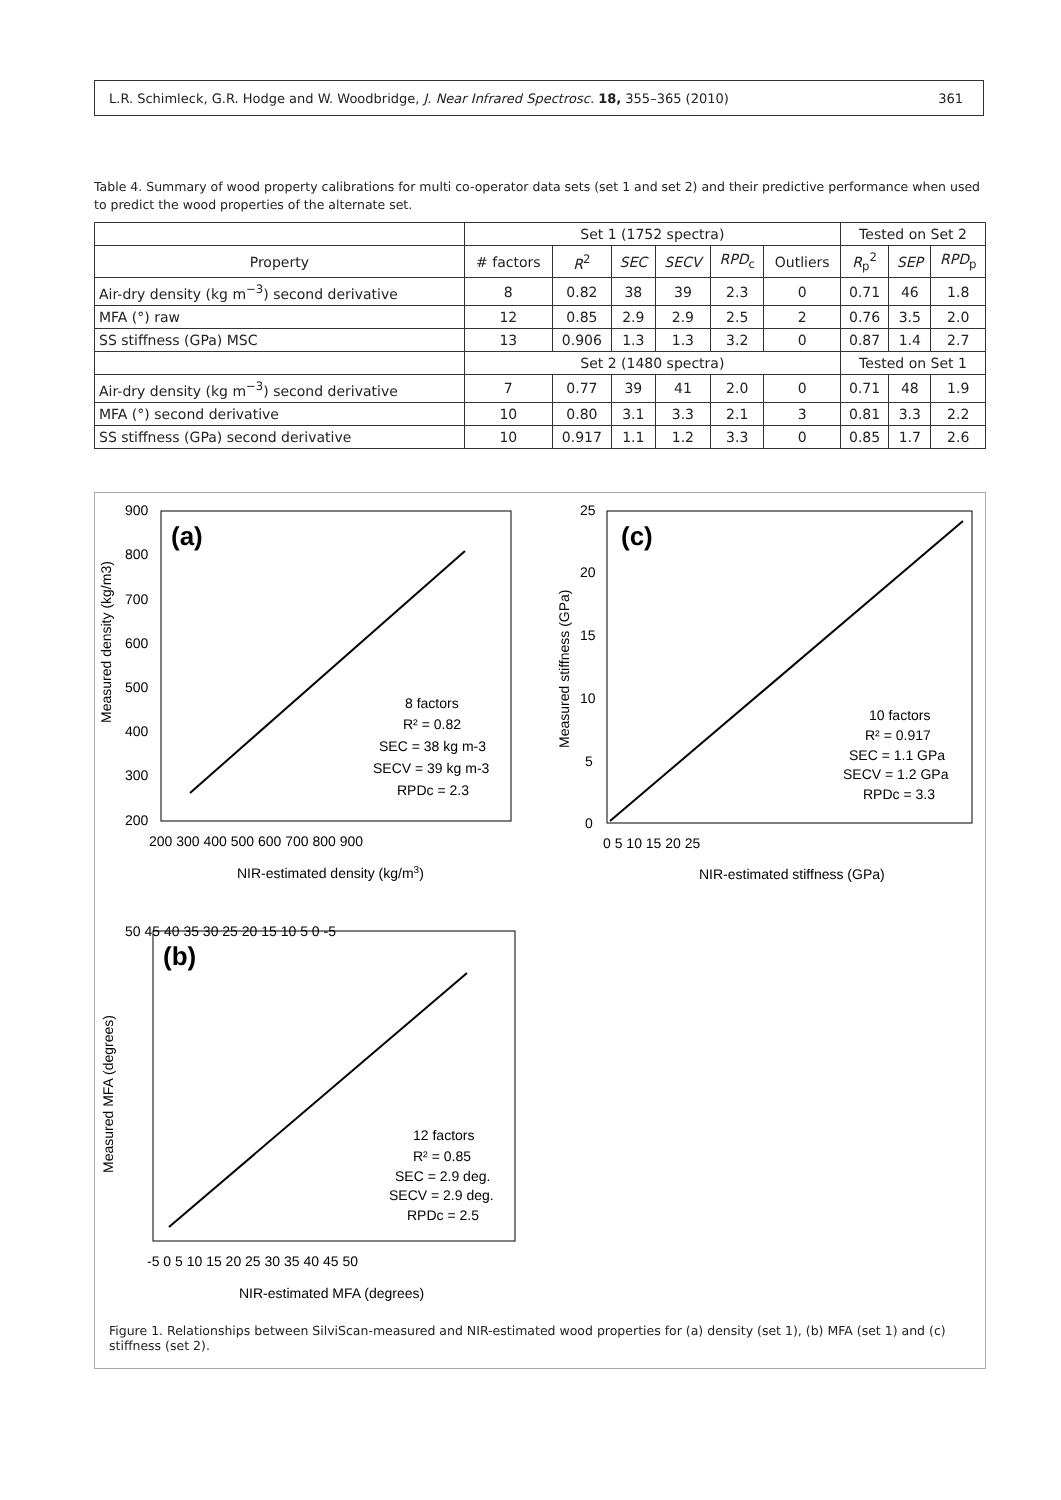L.R. Schimleck, G.R. Hodge and W. Woodbridge, J. Near Infrared Spectrosc. 18, 355–365 (2010) 361
Table 4. Summary of wood property calibrations for multi co-operator data sets (set 1 and set 2) and their predictive performance when used to predict the wood properties of the alternate set.
| | Set 1 (1752 spectra) | | | | | | Tested on Set 2 | | |
| --- | --- | --- | --- | --- | --- | --- | --- | --- | --- |
| Property | # factors | R<sup>2</sup> | SEC | SECV | RPD<sub>c</sub> | Outliers | R<sub>p</sub><sup>2</sup> | SEP | RPD<sub>p</sub> |
| Air-dry density (kg m<sup>−3</sup>) second derivative | 8 | 0.82 | 38 | 39 | 2.3 | 0 | 0.71 | 46 | 1.8 |
| MFA (°) raw | 12 | 0.85 | 2.9 | 2.9 | 2.5 | 2 | 0.76 | 3.5 | 2.0 |
| SS stiffness (GPa) MSC | 13 | 0.906 | 1.3 | 1.3 | 3.2 | 0 | 0.87 | 1.4 | 2.7 |
| | Set 2 (1480 spectra) | | | | | | Tested on Set 1 | | |
| Air-dry density (kg m<sup>−3</sup>) second derivative | 7 | 0.77 | 39 | 41 | 2.0 | 0 | 0.71 | 48 | 1.9 |
| MFA (°) second derivative | 10 | 0.80 | 3.1 | 3.3 | 2.1 | 3 | 0.81 | 3.3 | 2.2 |
| SS stiffness (GPa) second derivative | 10 | 0.917 | 1.1 | 1.2 | 3.3 | 0 | 0.85 | 1.7 | 2.6 |
(a)
900
800
700
600
500
400
300
200
200 300 400 500 600 700 800 900
NIR-estimated density (kg/m3)
Measured density (kg/m3)
8 factors
R² = 0.82
SEC = 38 kg m-3
SECV = 39 kg m-3
RPDc = 2.3
(c)
25
20
15
10
5
0
0 5 10 15 20 25
NIR-estimated stiffness (GPa)
Measured stiffness (GPa)
10 factors
R² = 0.917
SEC = 1.1 GPa
SECV = 1.2 GPa
RPDc = 3.3
(b)
50 45 40 35 30 25 20 15 10 5 0 -5
-5 0 5 10 15 20 25 30 35 40 45 50
NIR-estimated MFA (degrees)
Measured MFA (degrees)
12 factors
R² = 0.85
SEC = 2.9 deg.
SECV = 2.9 deg.
RPDc = 2.5
Figure 1. Relationships between SilviScan-measured and NIR-estimated wood properties for (a) density (set 1), (b) MFA (set 1) and (c) stiffness (set 2).